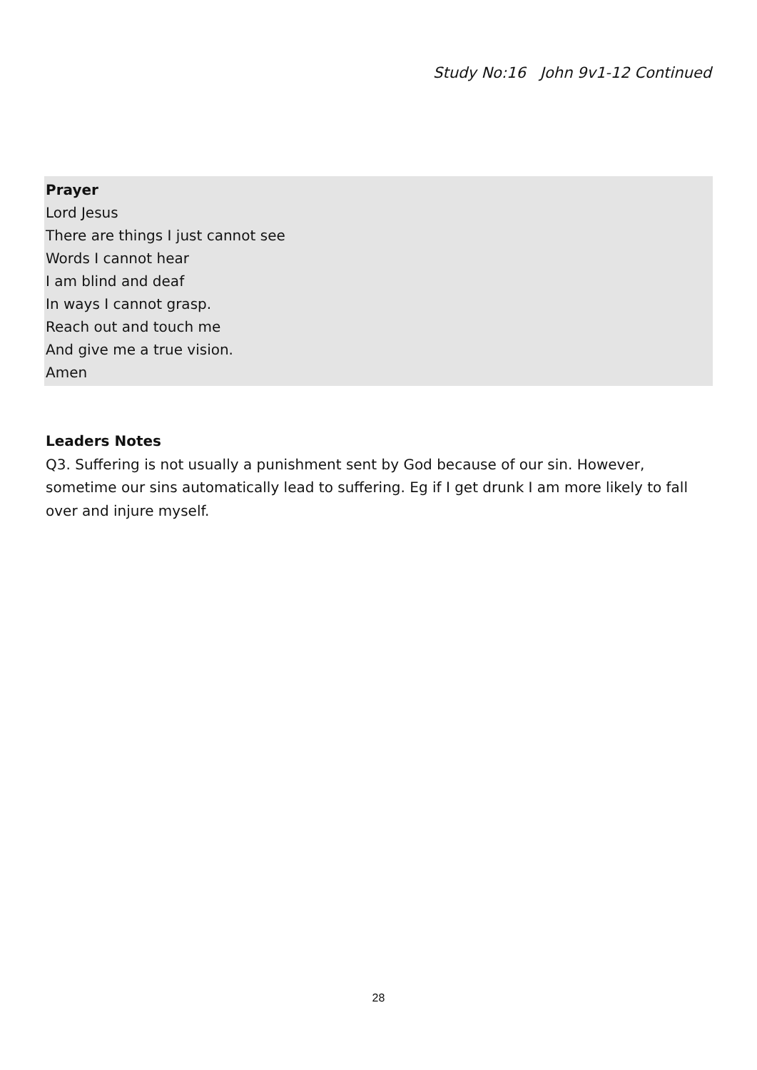Study No:16 John 9v1-12 Continued
Prayer
Lord Jesus
There are things I just cannot see
Words I cannot hear
I am blind and deaf
In ways I cannot grasp.
Reach out and touch me
And give me a true vision.
Amen
Leaders Notes
Q3. Suffering is not usually a punishment sent by God because of our sin. However, sometime our sins automatically lead to suffering. Eg if I get drunk I am more likely to fall over and injure myself.
28